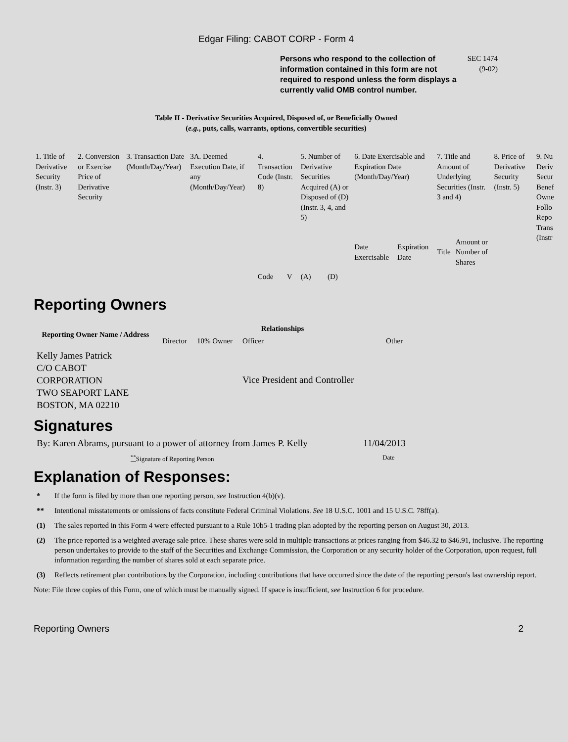Edgar Filing: CABOT CORP - Form 4
Persons who respond to the collection of information contained in this form are not required to respond unless the form displays a currently valid OMB control number.
SEC 1474
(9-02)
Table II - Derivative Securities Acquired, Disposed of, or Beneficially Owned
(e.g., puts, calls, warrants, options, convertible securities)
| 1. Title of Derivative Security (Instr. 3) | 2. Conversion or Exercise Price of Derivative Security | 3. Transaction Date (Month/Day/Year) | 3A. Deemed Execution Date, if any (Month/Day/Year) | 4. Transaction Code (Instr. 8) | | 5. Number of Derivative Securities Acquired (A) or Disposed of (D) (Instr. 3, 4, and 5) | | 6. Date Exercisable and Expiration Date (Month/Day/Year) | | 7. Title and Amount of Underlying Securities (Instr. 3 and 4) | | 8. Price of Derivative Security (Instr. 5) | 9. Nu Deriv Secur Benef Owne Follo Repo Trans (Instr |
| --- | --- | --- | --- | --- | --- | --- | --- | --- | --- | --- | --- | --- | --- |
| | | | | Code | V | (A) | (D) | Date Exercisable | Expiration Date | Title | Amount or Number of Shares | | |
Reporting Owners
| Reporting Owner Name / Address | Relationships | | | |
| --- | --- | --- | --- | --- |
| | Director | 10% Owner | Officer | Other |
| Kelly James Patrick C/O CABOT CORPORATION TWO SEAPORT LANE BOSTON, MA 02210 | | | Vice President and Controller | |
Signatures
By: Karen Abrams, pursuant to a power of attorney from James P. Kelly
11/04/2013
<sup>**</sup> Signature of Reporting Person Date
Explanation of Responses:
* If the form is filed by more than one reporting person, see Instruction 4(b)(v).
** Intentional misstatements or omissions of facts constitute Federal Criminal Violations. See 18 U.S.C. 1001 and 15 U.S.C. 78ff(a).
(1) The sales reported in this Form 4 were effected pursuant to a Rule 10b5-1 trading plan adopted by the reporting person on August 30, 2013.
(2) The price reported is a weighted average sale price. These shares were sold in multiple transactions at prices ranging from $46.32 to $46.91, inclusive. The reporting person undertakes to provide to the staff of the Securities and Exchange Commission, the Corporation or any security holder of the Corporation, upon request, full information regarding the number of shares sold at each separate price.
(3) Reflects retirement plan contributions by the Corporation, including contributions that have occurred since the date of the reporting person's last ownership report.
Note: File three copies of this Form, one of which must be manually signed. If space is insufficient, see Instruction 6 for procedure.
Reporting Owners 2